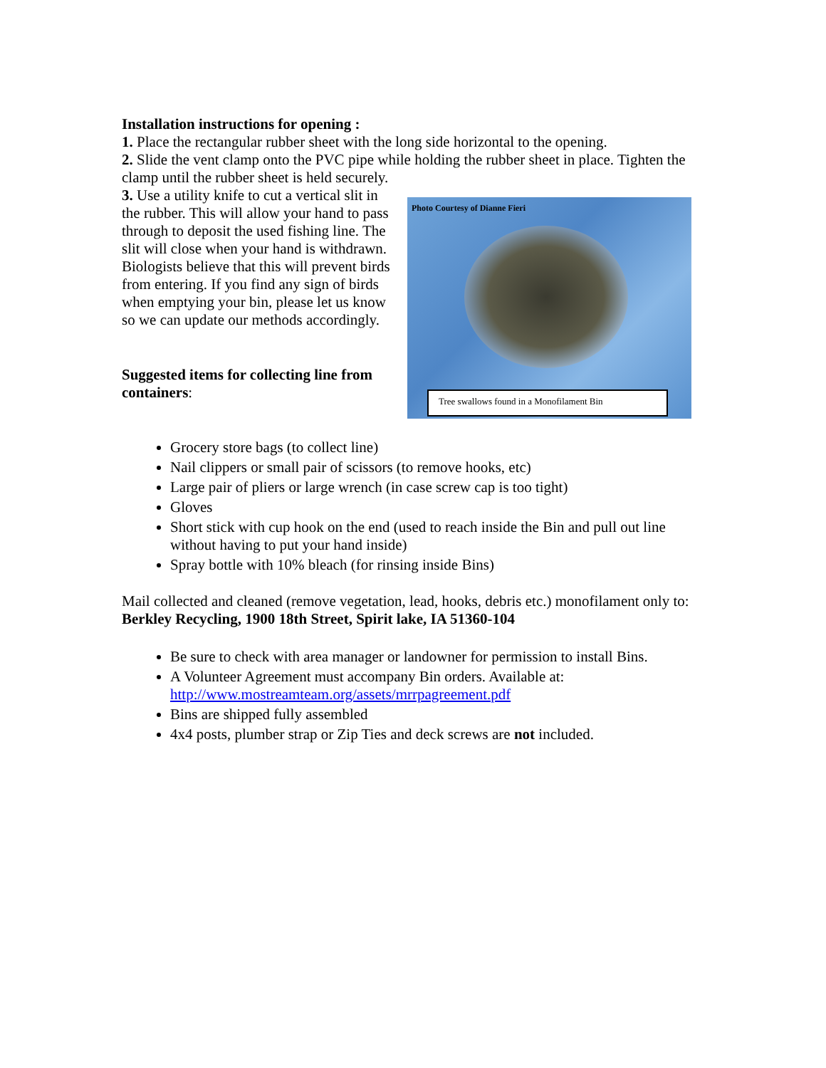Installation instructions for opening :
1. Place the rectangular rubber sheet with the long side horizontal to the opening.
2. Slide the vent clamp onto the PVC pipe while holding the rubber sheet in place. Tighten the clamp until the rubber sheet is held securely.
3. Use a utility knife to cut a vertical slit in the rubber. This will allow your hand to pass through to deposit the used fishing line. The slit will close when your hand is withdrawn.
Biologists believe that this will prevent birds from entering. If you find any sign of birds when emptying your bin, please let us know so we can update our methods accordingly.
Suggested items for collecting line from containers:
Photo Courtesy of Dianne Fieri
Tree swallows found in a Monofilament Bin
Grocery store bags (to collect line)
Nail clippers or small pair of scissors (to remove hooks, etc)
Large pair of pliers or large wrench (in case screw cap is too tight)
Gloves
Short stick with cup hook on the end (used to reach inside the Bin and pull out line without having to put your hand inside)
Spray bottle with 10% bleach (for rinsing inside Bins)
Mail collected and cleaned (remove vegetation, lead, hooks, debris etc.) monofilament only to: Berkley Recycling, 1900 18th Street, Spirit lake, IA 51360-104
Be sure to check with area manager or landowner for permission to install Bins.
A Volunteer Agreement must accompany Bin orders. Available at: http://www.mostreamteam.org/assets/mrrpagreement.pdf
Bins are shipped fully assembled
4x4 posts, plumber strap or Zip Ties and deck screws are not included.